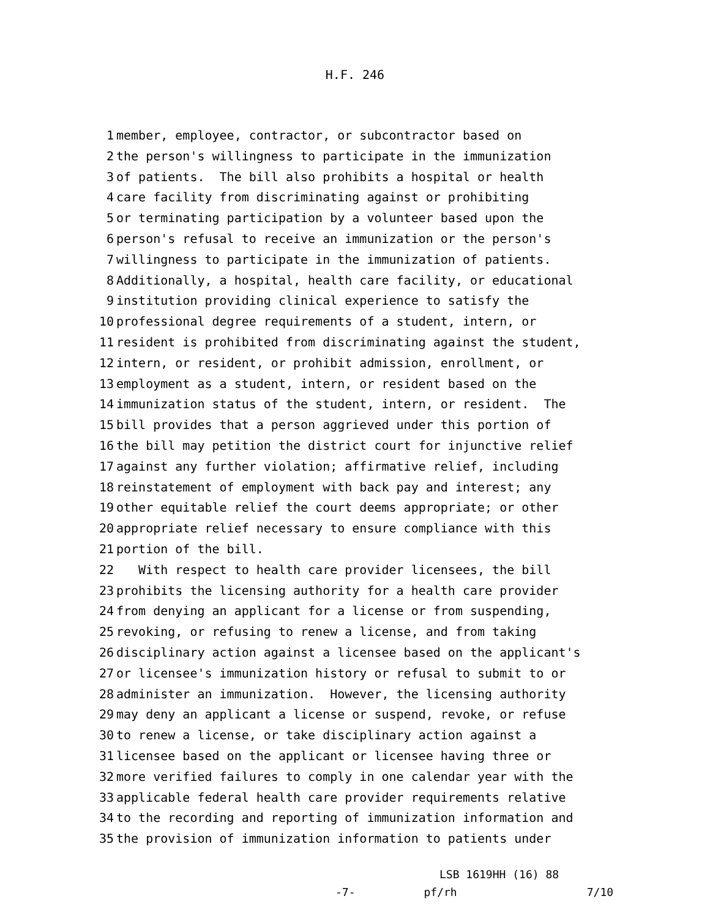H.F. 246
1 member, employee, contractor, or subcontractor based on
2 the person's willingness to participate in the immunization
3 of patients. The bill also prohibits a hospital or health
4 care facility from discriminating against or prohibiting
5 or terminating participation by a volunteer based upon the
6 person's refusal to receive an immunization or the person's
7 willingness to participate in the immunization of patients.
8 Additionally, a hospital, health care facility, or educational
9 institution providing clinical experience to satisfy the
10 professional degree requirements of a student, intern, or
11 resident is prohibited from discriminating against the student,
12 intern, or resident, or prohibit admission, enrollment, or
13 employment as a student, intern, or resident based on the
14 immunization status of the student, intern, or resident. The
15 bill provides that a person aggrieved under this portion of
16 the bill may petition the district court for injunctive relief
17 against any further violation; affirmative relief, including
18 reinstatement of employment with back pay and interest; any
19 other equitable relief the court deems appropriate; or other
20 appropriate relief necessary to ensure compliance with this
21 portion of the bill.
22 With respect to health care provider licensees, the bill
23 prohibits the licensing authority for a health care provider
24 from denying an applicant for a license or from suspending,
25 revoking, or refusing to renew a license, and from taking
26 disciplinary action against a licensee based on the applicant's
27 or licensee's immunization history or refusal to submit to or
28 administer an immunization. However, the licensing authority
29 may deny an applicant a license or suspend, revoke, or refuse
30 to renew a license, or take disciplinary action against a
31 licensee based on the applicant or licensee having three or
32 more verified failures to comply in one calendar year with the
33 applicable federal health care provider requirements relative
34 to the recording and reporting of immunization information and
35 the provision of immunization information to patients under
LSB 1619HH (16) 88
-7-
pf/rh
7/10